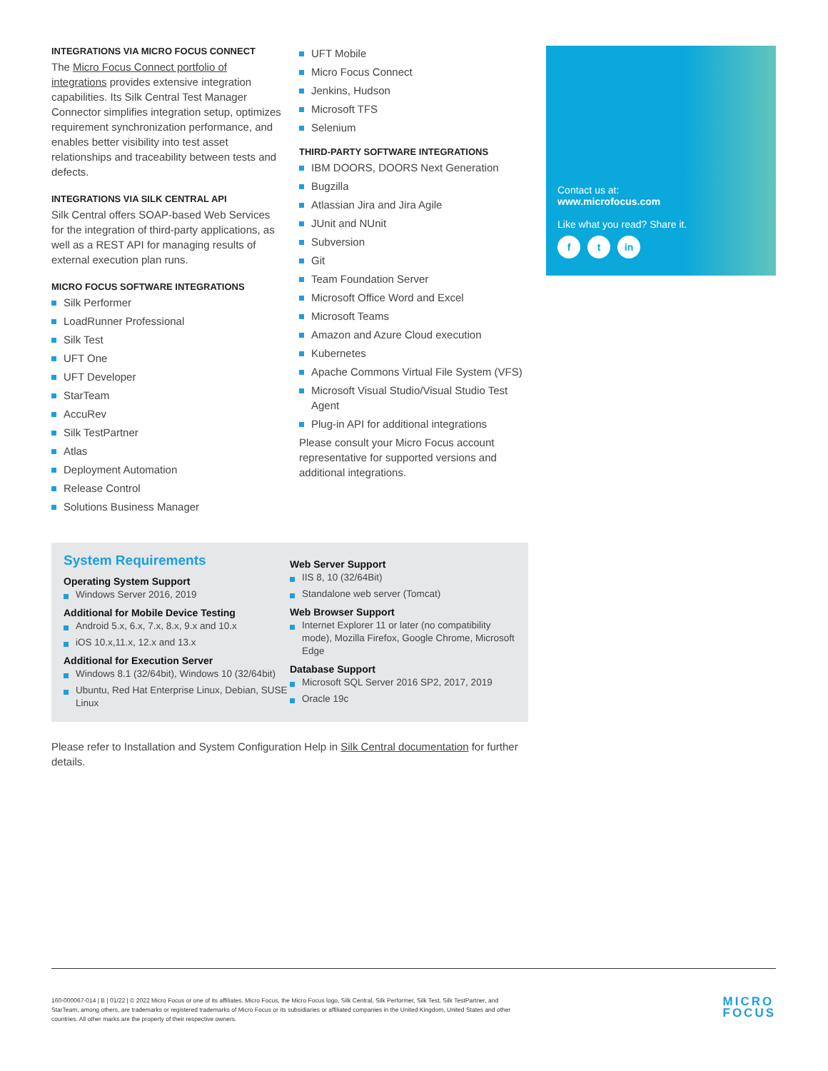INTEGRATIONS VIA MICRO FOCUS CONNECT
The Micro Focus Connect portfolio of integrations provides extensive integration capabilities. Its Silk Central Test Manager Connector simplifies integration setup, optimizes requirement synchronization performance, and enables better visibility into test asset relationships and traceability between tests and defects.
INTEGRATIONS VIA SILK CENTRAL API
Silk Central offers SOAP-based Web Services for the integration of third-party applications, as well as a REST API for managing results of external execution plan runs.
MICRO FOCUS SOFTWARE INTEGRATIONS
Silk Performer
LoadRunner Professional
Silk Test
UFT One
UFT Developer
StarTeam
AccuRev
Silk TestPartner
Atlas
Deployment Automation
Release Control
Solutions Business Manager
UFT Mobile
Micro Focus Connect
Jenkins, Hudson
Microsoft TFS
Selenium
THIRD-PARTY SOFTWARE INTEGRATIONS
IBM DOORS, DOORS Next Generation
Bugzilla
Atlassian Jira and Jira Agile
JUnit and NUnit
Subversion
Git
Team Foundation Server
Microsoft Office Word and Excel
Microsoft Teams
Amazon and Azure Cloud execution
Kubernetes
Apache Commons Virtual File System (VFS)
Microsoft Visual Studio/Visual Studio Test Agent
Plug-in API for additional integrations
Please consult your Micro Focus account representative for supported versions and additional integrations.
Contact us at:
www.microfocus.com
Like what you read? Share it.
f t in
System Requirements
Operating System Support
Windows Server 2016, 2019
Additional for Mobile Device Testing
Android 5.x, 6.x, 7.x, 8.x, 9.x and 10.x
iOS 10.x,11.x, 12.x and 13.x
Additional for Execution Server
Windows 8.1 (32/64bit), Windows 10 (32/64bit)
Ubuntu, Red Hat Enterprise Linux, Debian, SUSE Linux
Web Server Support
IIS 8, 10 (32/64Bit)
Standalone web server (Tomcat)
Web Browser Support
Internet Explorer 11 or later (no compatibility mode), Mozilla Firefox, Google Chrome, Microsoft Edge
Database Support
Microsoft SQL Server 2016 SP2, 2017, 2019
Oracle 19c
Please refer to Installation and System Configuration Help in Silk Central documentation for further details.
160-000067-014 | B | 01/22 | © 2022 Micro Focus or one of its affiliates. Micro Focus, the Micro Focus logo, Silk Central, Silk Performer, Silk Test, Silk TestPartner, and StarTeam, among others, are trademarks or registered trademarks of Micro Focus or its subsidiaries or affiliated companies in the United Kingdom, United States and other countries. All other marks are the property of their respective owners.
MICRO
FOCUS